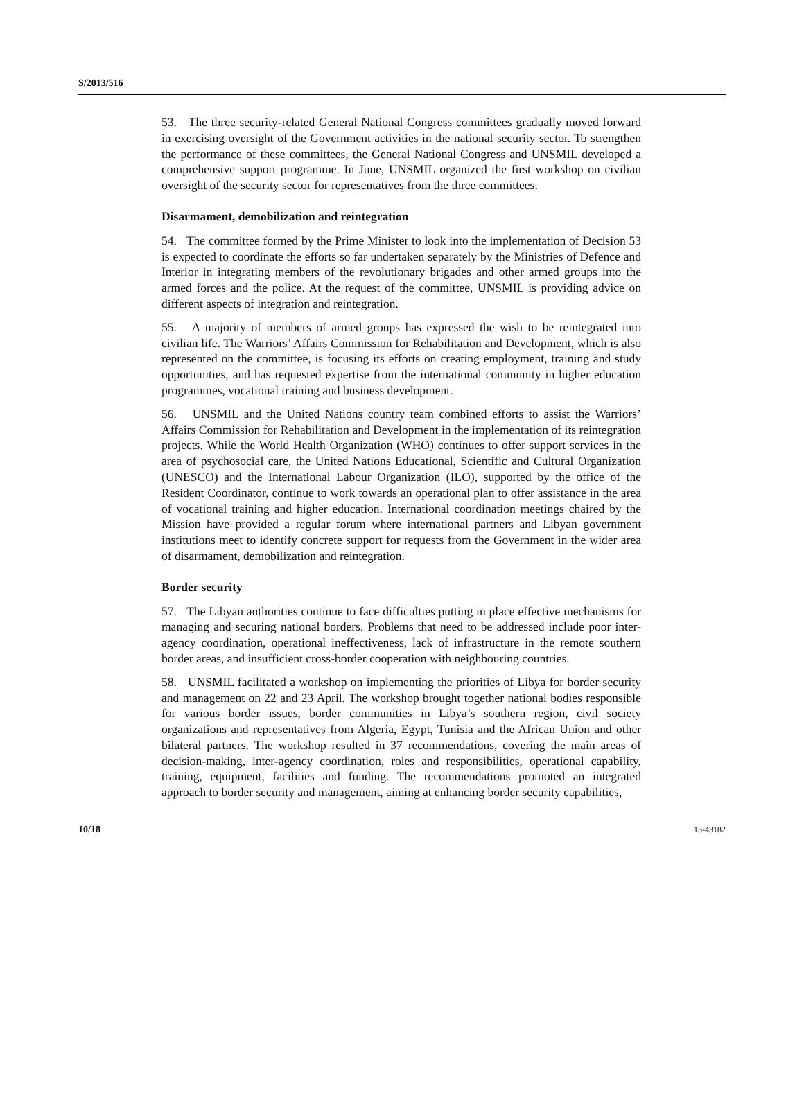S/2013/516
53. The three security-related General National Congress committees gradually moved forward in exercising oversight of the Government activities in the national security sector. To strengthen the performance of these committees, the General National Congress and UNSMIL developed a comprehensive support programme. In June, UNSMIL organized the first workshop on civilian oversight of the security sector for representatives from the three committees.
Disarmament, demobilization and reintegration
54. The committee formed by the Prime Minister to look into the implementation of Decision 53 is expected to coordinate the efforts so far undertaken separately by the Ministries of Defence and Interior in integrating members of the revolutionary brigades and other armed groups into the armed forces and the police. At the request of the committee, UNSMIL is providing advice on different aspects of integration and reintegration.
55. A majority of members of armed groups has expressed the wish to be reintegrated into civilian life. The Warriors’ Affairs Commission for Rehabilitation and Development, which is also represented on the committee, is focusing its efforts on creating employment, training and study opportunities, and has requested expertise from the international community in higher education programmes, vocational training and business development.
56. UNSMIL and the United Nations country team combined efforts to assist the Warriors’ Affairs Commission for Rehabilitation and Development in the implementation of its reintegration projects. While the World Health Organization (WHO) continues to offer support services in the area of psychosocial care, the United Nations Educational, Scientific and Cultural Organization (UNESCO) and the International Labour Organization (ILO), supported by the office of the Resident Coordinator, continue to work towards an operational plan to offer assistance in the area of vocational training and higher education. International coordination meetings chaired by the Mission have provided a regular forum where international partners and Libyan government institutions meet to identify concrete support for requests from the Government in the wider area of disarmament, demobilization and reintegration.
Border security
57. The Libyan authorities continue to face difficulties putting in place effective mechanisms for managing and securing national borders. Problems that need to be addressed include poor inter-agency coordination, operational ineffectiveness, lack of infrastructure in the remote southern border areas, and insufficient cross-border cooperation with neighbouring countries.
58. UNSMIL facilitated a workshop on implementing the priorities of Libya for border security and management on 22 and 23 April. The workshop brought together national bodies responsible for various border issues, border communities in Libya’s southern region, civil society organizations and representatives from Algeria, Egypt, Tunisia and the African Union and other bilateral partners. The workshop resulted in 37 recommendations, covering the main areas of decision-making, inter-agency coordination, roles and responsibilities, operational capability, training, equipment, facilities and funding. The recommendations promoted an integrated approach to border security and management, aiming at enhancing border security capabilities,
10/18 13-43182